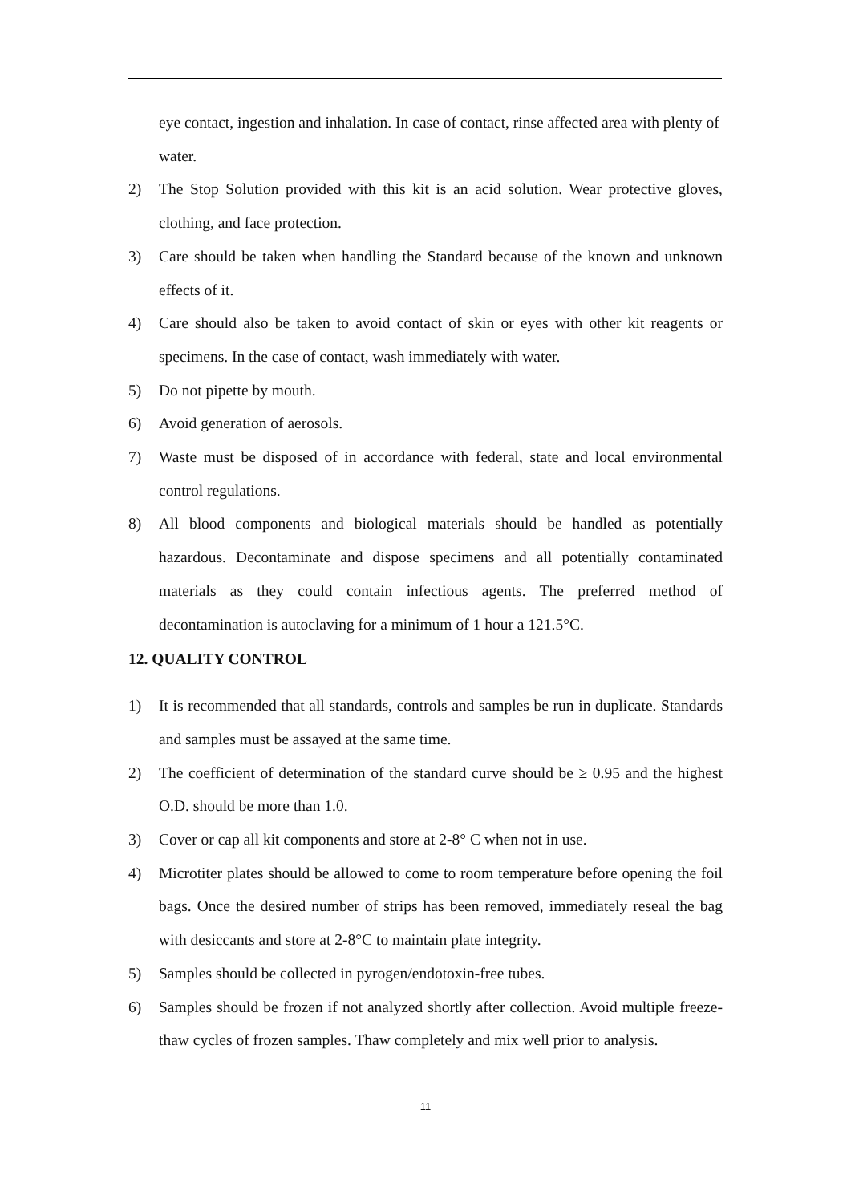eye contact, ingestion and inhalation. In case of contact, rinse affected area with plenty of water.
2) The Stop Solution provided with this kit is an acid solution. Wear protective gloves, clothing, and face protection.
3) Care should be taken when handling the Standard because of the known and unknown effects of it.
4) Care should also be taken to avoid contact of skin or eyes with other kit reagents or specimens. In the case of contact, wash immediately with water.
5) Do not pipette by mouth.
6) Avoid generation of aerosols.
7) Waste must be disposed of in accordance with federal, state and local environmental control regulations.
8) All blood components and biological materials should be handled as potentially hazardous. Decontaminate and dispose specimens and all potentially contaminated materials as they could contain infectious agents. The preferred method of decontamination is autoclaving for a minimum of 1 hour a 121.5°C.
12. QUALITY CONTROL
1) It is recommended that all standards, controls and samples be run in duplicate. Standards and samples must be assayed at the same time.
2) The coefficient of determination of the standard curve should be ≥ 0.95 and the highest O.D. should be more than 1.0.
3) Cover or cap all kit components and store at 2-8° C when not in use.
4) Microtiter plates should be allowed to come to room temperature before opening the foil bags. Once the desired number of strips has been removed, immediately reseal the bag with desiccants and store at 2-8°C to maintain plate integrity.
5) Samples should be collected in pyrogen/endotoxin-free tubes.
6) Samples should be frozen if not analyzed shortly after collection. Avoid multiple freeze-thaw cycles of frozen samples. Thaw completely and mix well prior to analysis.
11